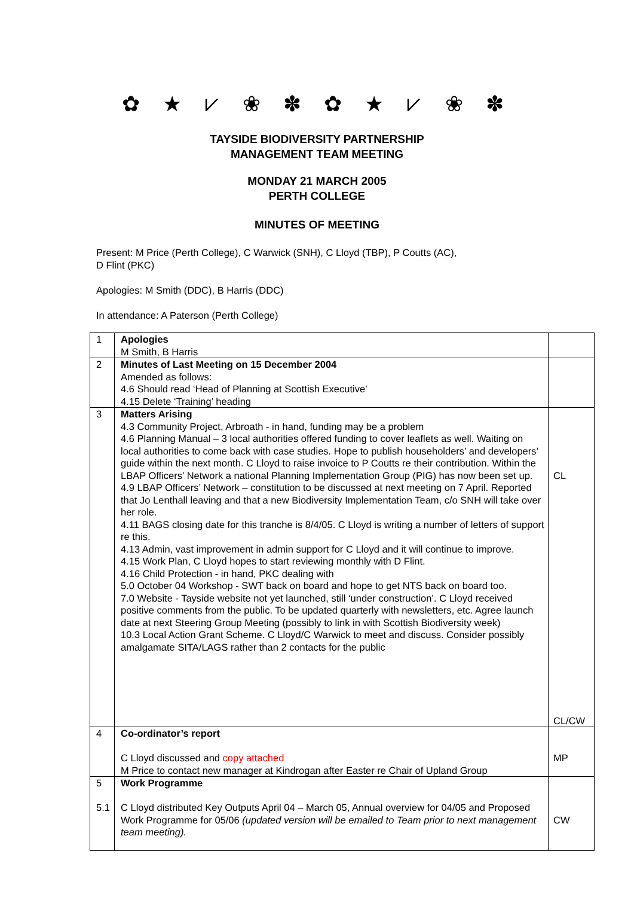✿ ★ ⩗ ❀ ✽ ✿ ★ ⩗ ❀ ✽
TAYSIDE BIODIVERSITY PARTNERSHIP
MANAGEMENT TEAM MEETING
MONDAY 21 MARCH 2005
PERTH COLLEGE
MINUTES OF MEETING
Present: M Price (Perth College), C Warwick (SNH), C Lloyd (TBP), P Coutts (AC),
D Flint (PKC)
Apologies: M Smith (DDC), B Harris (DDC)
In attendance: A Paterson (Perth College)
| 1 | Apologies M Smith, B Harris | |
| 2 | Minutes of Last Meeting on 15 December 2004 Amended as follows: 4.6 Should read ‘Head of Planning at Scottish Executive’ 4.15 Delete ‘Training’ heading | |
| 3 | Matters Arising 4.3 Community Project, Arbroath - in hand, funding may be a problem 4.6 Planning Manual – 3 local authorities offered funding to cover leaflets as well. Waiting on local authorities to come back with case studies. Hope to publish householders’ and developers’ guide within the next month. C Lloyd to raise invoice to P Coutts re their contribution. Within the LBAP Officers’ Network a national Planning Implementation Group (PIG) has now been set up. 4.9 LBAP Officers’ Network – constitution to be discussed at next meeting on 7 April. Reported that Jo Lenthall leaving and that a new Biodiversity Implementation Team, c/o SNH will take over her role. 4.11 BAGS closing date for this tranche is 8/4/05. C Lloyd is writing a number of letters of support re this. 4.13 Admin, vast improvement in admin support for C Lloyd and it will continue to improve. 4.15 Work Plan, C Lloyd hopes to start reviewing monthly with D Flint. 4.16 Child Protection - in hand, PKC dealing with 5.0 October 04 Workshop - SWT back on board and hope to get NTS back on board too. 7.0 Website - Tayside website not yet launched, still ‘under construction’. C Lloyd received positive comments from the public. To be updated quarterly with newsletters, etc. Agree launch date at next Steering Group Meeting (possibly to link in with Scottish Biodiversity week) 10.3 Local Action Grant Scheme. C Lloyd/C Warwick to meet and discuss. Consider possibly amalgamate SITA/LAGS rather than 2 contacts for the public | CL CL/CW |
| 4 | Co-ordinator’s report C Lloyd discussed and copy attached M Price to contact new manager at Kindrogan after Easter re Chair of Upland Group | MP |
| 5 5.1 | Work Programme C Lloyd distributed Key Outputs April 04 – March 05, Annual overview for 04/05 and Proposed Work Programme for 05/06 (updated version will be emailed to Team prior to next management team meeting). | CW |